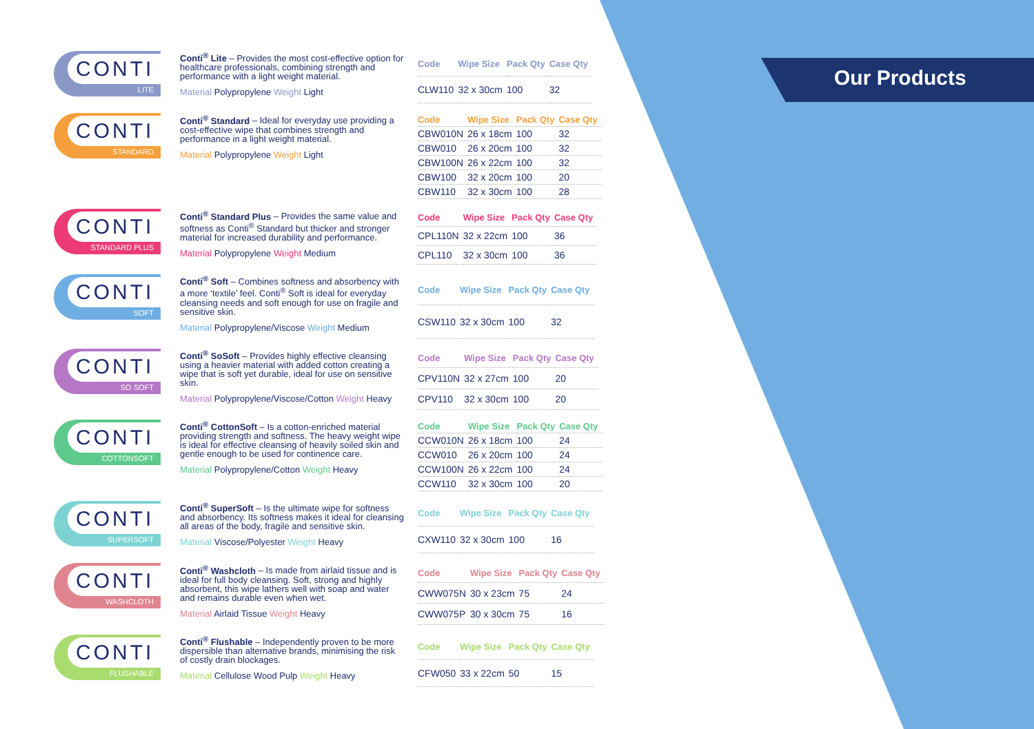Our Products
CONTI
LITE
Conti<sup>®</sup> Lite – Provides the most cost-effective option for healthcare professionals, combining strength and performance with a light weight material.
Material Polypropylene Weight Light
| Code | Wipe Size | Pack Qty | Case Qty |
| --- | --- | --- | --- |
| CLW110 | 32 x 30cm | 100 | 32 |
CONTI
STANDARD
Conti<sup>®</sup> Standard – Ideal for everyday use providing a cost-effective wipe that combines strength and performance in a light weight material.
Material Polypropylene Weight Light
| Code | Wipe Size | Pack Qty | Case Qty |
| --- | --- | --- | --- |
| CBW010N | 26 x 18cm | 100 | 32 |
| CBW010 | 26 x 20cm | 100 | 32 |
| CBW100N | 26 x 22cm | 100 | 32 |
| CBW100 | 32 x 20cm | 100 | 20 |
| CBW110 | 32 x 30cm | 100 | 28 |
CONTI
STANDARD PLUS
Conti<sup>®</sup> Standard Plus – Provides the same value and softness as Conti<sup>®</sup> Standard but thicker and stronger material for increased durability and performance.
Material Polypropylene Weight Medium
| Code | Wipe Size | Pack Qty | Case Qty |
| --- | --- | --- | --- |
| CPL110N | 32 x 22cm | 100 | 36 |
| CPL110 | 32 x 30cm | 100 | 36 |
CONTI
SOFT
Conti<sup>®</sup> Soft – Combines softness and absorbency with a more ‘textile’ feel. Conti<sup>®</sup> Soft is ideal for everyday cleansing needs and soft enough for use on fragile and sensitive skin.
Material Polypropylene/Viscose Weight Medium
| Code | Wipe Size | Pack Qty | Case Qty |
| --- | --- | --- | --- |
| CSW110 | 32 x 30cm | 100 | 32 |
CONTI
SO SOFT
Conti<sup>®</sup> SoSoft – Provides highly effective cleansing using a heavier material with added cotton creating a wipe that is soft yet durable, ideal for use on sensitive skin.
Material Polypropylene/Viscose/Cotton Weight Heavy
| Code | Wipe Size | Pack Qty | Case Qty |
| --- | --- | --- | --- |
| CPV110N | 32 x 27cm | 100 | 20 |
| CPV110 | 32 x 30cm | 100 | 20 |
CONTI
COTTONSOFT
Conti<sup>®</sup> CottonSoft – Is a cotton-enriched material providing strength and softness. The heavy weight wipe is ideal for effective cleansing of heavily soiled skin and gentle enough to be used for continence care.
Material Polypropylene/Cotton Weight Heavy
| Code | Wipe Size | Pack Qty | Case Qty |
| --- | --- | --- | --- |
| CCW010N | 26 x 18cm | 100 | 24 |
| CCW010 | 26 x 20cm | 100 | 24 |
| CCW100N | 26 x 22cm | 100 | 24 |
| CCW110 | 32 x 30cm | 100 | 20 |
CONTI
SUPERSOFT
Conti<sup>®</sup> SuperSoft – Is the ultimate wipe for softness and absorbency. Its softness makes it ideal for cleansing all areas of the body, fragile and sensitive skin.
Material Viscose/Polyester Weight Heavy
| Code | Wipe Size | Pack Qty | Case Qty |
| --- | --- | --- | --- |
| CXW110 | 32 x 30cm | 100 | 16 |
CONTI
WASHCLOTH
Conti<sup>®</sup> Washcloth – Is made from airlaid tissue and is ideal for full body cleansing. Soft, strong and highly absorbent, this wipe lathers well with soap and water and remains durable even when wet.
Material Airlaid Tissue Weight Heavy
| Code | Wipe Size | Pack Qty | Case Qty |
| --- | --- | --- | --- |
| CWW075N | 30 x 23cm | 75 | 24 |
| CWW075P | 30 x 30cm | 75 | 16 |
CONTI
FLUSHABLE
Conti<sup>®</sup> Flushable – Independently proven to be more dispersible than alternative brands, minimising the risk of costly drain blockages.
Material Cellulose Wood Pulp Weight Heavy
| Code | Wipe Size | Pack Qty | Case Qty |
| --- | --- | --- | --- |
| CFW050 | 33 x 22cm | 50 | 15 |